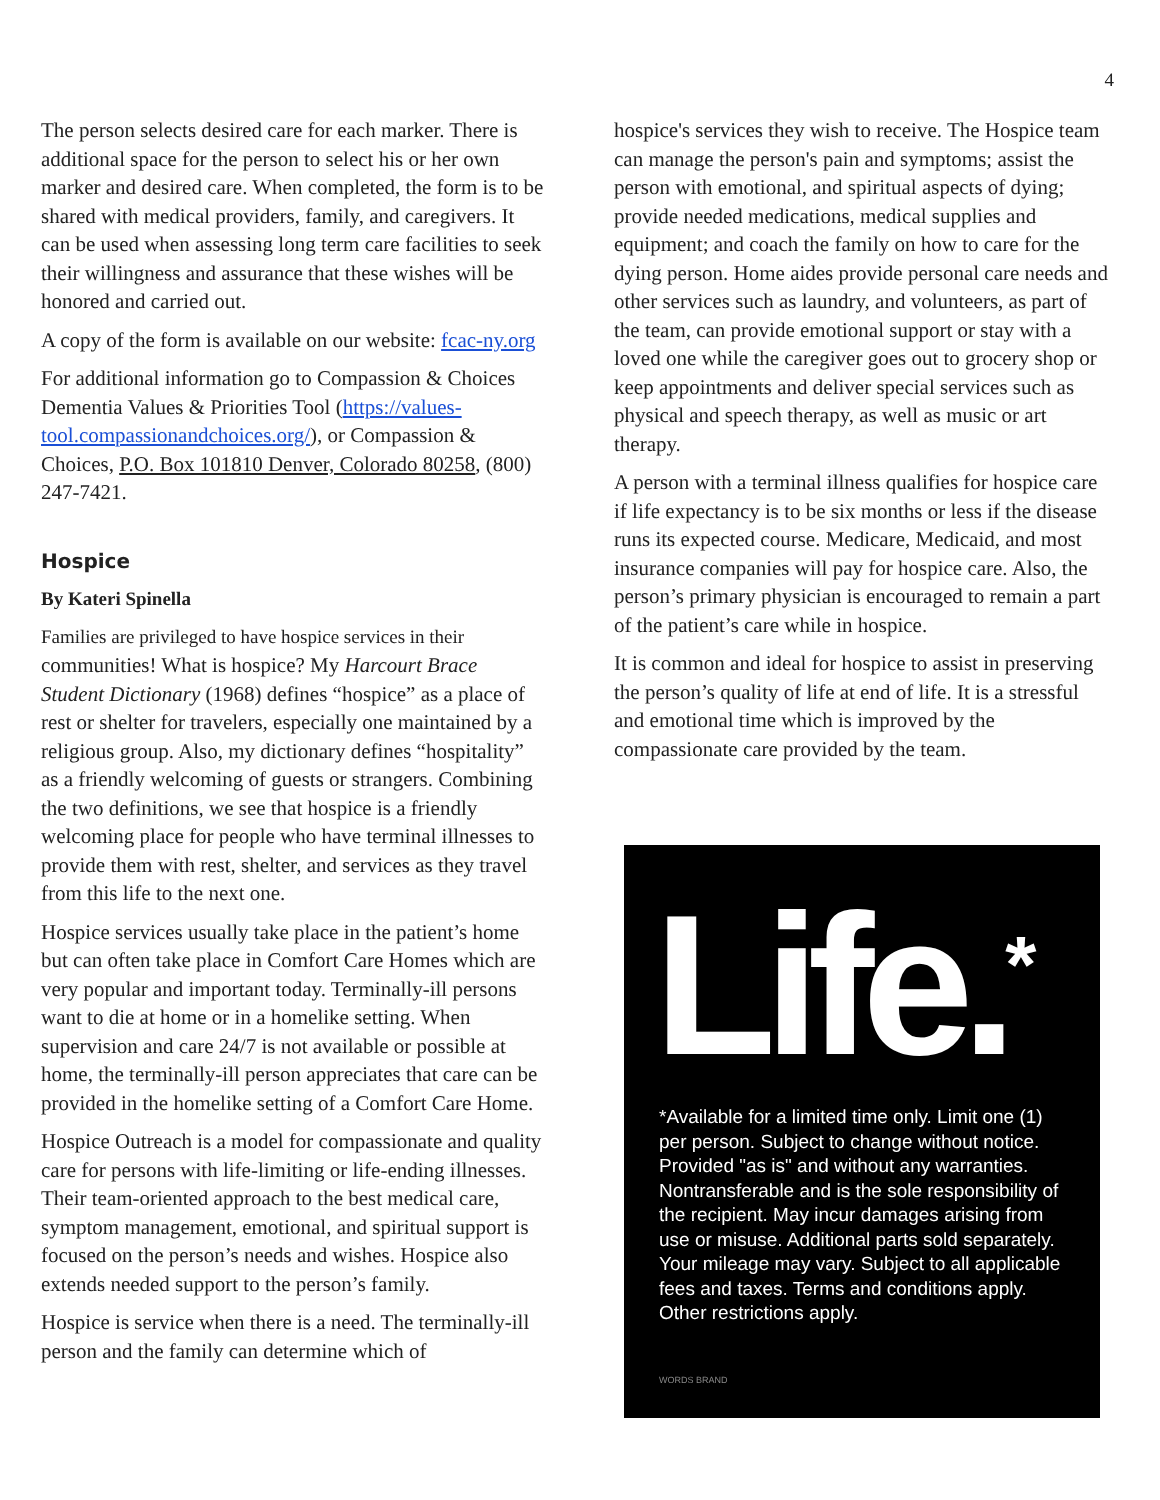4
The person selects desired care for each marker. There is additional space for the person to select his or her own marker and desired care. When completed, the form is to be shared with medical providers, family, and caregivers. It can be used when assessing long term care facilities to seek their willingness and assurance that these wishes will be honored and carried out.
A copy of the form is available on our website: fcac-ny.org
For additional information go to Compassion & Choices Dementia Values & Priorities Tool (https://values-tool.compassionandchoices.org/), or Compassion & Choices, P.O. Box 101810 Denver, Colorado 80258, (800) 247-7421.
Hospice
By Kateri Spinella
Families are privileged to have hospice services in their communities! What is hospice? My Harcourt Brace Student Dictionary (1968) defines “hospice” as a place of rest or shelter for travelers, especially one maintained by a religious group. Also, my dictionary defines “hospitality” as a friendly welcoming of guests or strangers. Combining the two definitions, we see that hospice is a friendly welcoming place for people who have terminal illnesses to provide them with rest, shelter, and services as they travel from this life to the next one.
Hospice services usually take place in the patient’s home but can often take place in Comfort Care Homes which are very popular and important today. Terminally-ill persons want to die at home or in a homelike setting. When supervision and care 24/7 is not available or possible at home, the terminally-ill person appreciates that care can be provided in the homelike setting of a Comfort Care Home.
Hospice Outreach is a model for compassionate and quality care for persons with life-limiting or life-ending illnesses. Their team-oriented approach to the best medical care, symptom management, emotional, and spiritual support is focused on the person’s needs and wishes. Hospice also extends needed support to the person’s family.
Hospice is service when there is a need. The terminally-ill person and the family can determine which of
hospice's services they wish to receive. The Hospice team can manage the person's pain and symptoms; assist the person with emotional, and spiritual aspects of dying; provide needed medications, medical supplies and equipment; and coach the family on how to care for the dying person. Home aides provide personal care needs and other services such as laundry, and volunteers, as part of the team, can provide emotional support or stay with a loved one while the caregiver goes out to grocery shop or keep appointments and deliver special services such as physical and speech therapy, as well as music or art therapy.
A person with a terminal illness qualifies for hospice care if life expectancy is to be six months or less if the disease runs its expected course. Medicare, Medicaid, and most insurance companies will pay for hospice care. Also, the person’s primary physician is encouraged to remain a part of the patient’s care while in hospice.
It is common and ideal for hospice to assist in preserving the person’s quality of life at end of life. It is a stressful and emotional time which is improved by the compassionate care provided by the team.
Life.<sup>*</sup>
*Available for a limited time only. Limit one (1) per person. Subject to change without notice. Provided "as is" and without any warranties. Nontransferable and is the sole responsibility of the recipient. May incur damages arising from use or misuse. Additional parts sold separately. Your mileage may vary. Subject to all applicable fees and taxes. Terms and conditions apply. Other restrictions apply.
WORDS BRAND